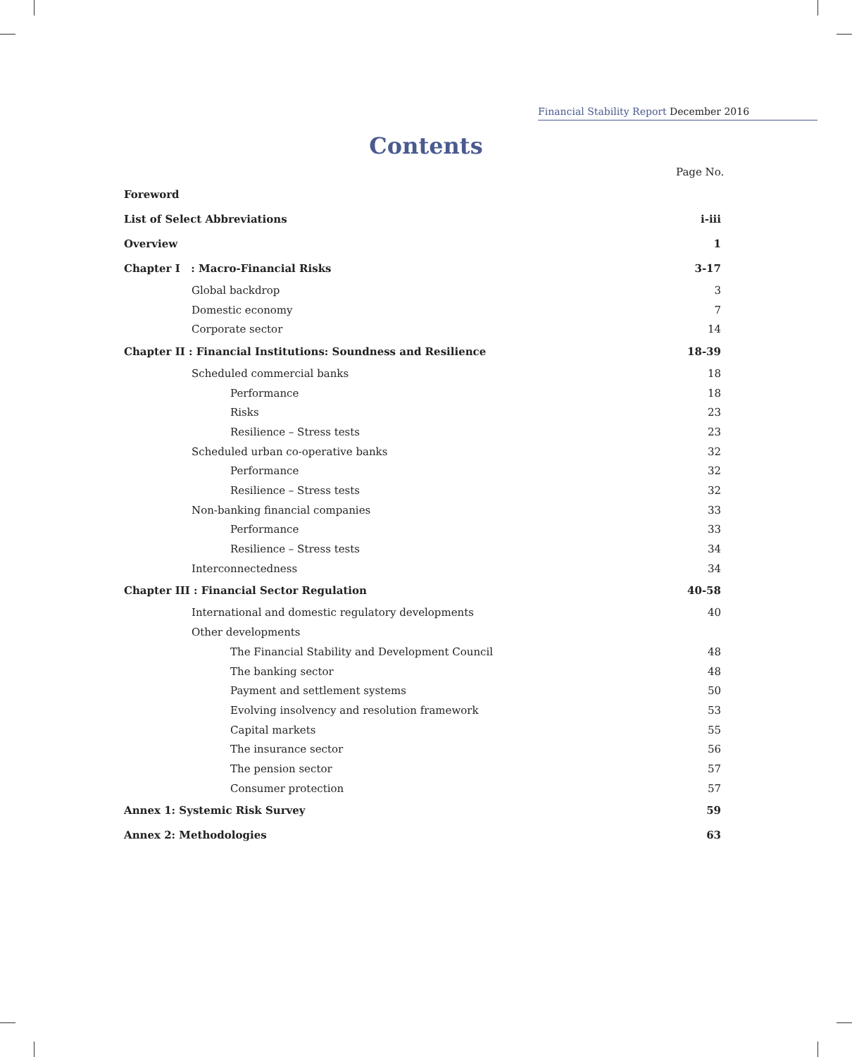Financial Stability Report December 2016
Contents
Page No.
| Foreword | |
| List of Select Abbreviations | i-iii |
| Overview | 1 |
| Chapter I : Macro-Financial Risks | 3-17 |
| Global backdrop | 3 |
| Domestic economy | 7 |
| Corporate sector | 14 |
| Chapter II : Financial Institutions: Soundness and Resilience | 18-39 |
| Scheduled commercial banks | 18 |
| Performance | 18 |
| Risks | 23 |
| Resilience – Stress tests | 23 |
| Scheduled urban co-operative banks | 32 |
| Performance | 32 |
| Resilience – Stress tests | 32 |
| Non-banking financial companies | 33 |
| Performance | 33 |
| Resilience – Stress tests | 34 |
| Interconnectedness | 34 |
| Chapter III : Financial Sector Regulation | 40-58 |
| International and domestic regulatory developments | 40 |
| Other developments | |
| The Financial Stability and Development Council | 48 |
| The banking sector | 48 |
| Payment and settlement systems | 50 |
| Evolving insolvency and resolution framework | 53 |
| Capital markets | 55 |
| The insurance sector | 56 |
| The pension sector | 57 |
| Consumer protection | 57 |
| Annex 1: Systemic Risk Survey | 59 |
| Annex 2: Methodologies | 63 |